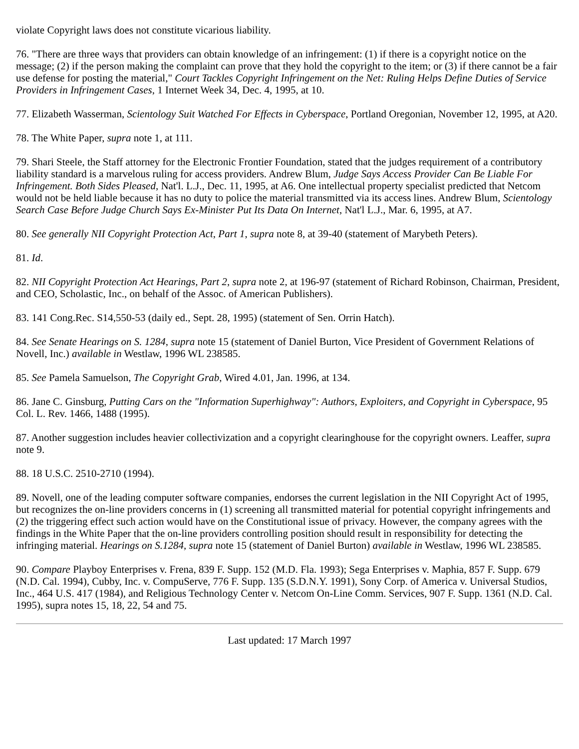violate Copyright laws does not constitute vicarious liability.
76. "There are three ways that providers can obtain knowledge of an infringement: (1) if there is a copyright notice on the message; (2) if the person making the complaint can prove that they hold the copyright to the item; or (3) if there cannot be a fair use defense for posting the material," Court Tackles Copyright Infringement on the Net: Ruling Helps Define Duties of Service Providers in Infringement Cases, 1 Internet Week 34, Dec. 4, 1995, at 10.
77. Elizabeth Wasserman, Scientology Suit Watched For Effects in Cyberspace, Portland Oregonian, November 12, 1995, at A20.
78. The White Paper, supra note 1, at 111.
79. Shari Steele, the Staff attorney for the Electronic Frontier Foundation, stated that the judges requirement of a contributory liability standard is a marvelous ruling for access providers. Andrew Blum, Judge Says Access Provider Can Be Liable For Infringement. Both Sides Pleased, Nat'l. L.J., Dec. 11, 1995, at A6. One intellectual property specialist predicted that Netcom would not be held liable because it has no duty to police the material transmitted via its access lines. Andrew Blum, Scientology Search Case Before Judge Church Says Ex-Minister Put Its Data On Internet, Nat'l L.J., Mar. 6, 1995, at A7.
80. See generally NII Copyright Protection Act, Part 1, supra note 8, at 39-40 (statement of Marybeth Peters).
81. Id.
82. NII Copyright Protection Act Hearings, Part 2, supra note 2, at 196-97 (statement of Richard Robinson, Chairman, President, and CEO, Scholastic, Inc., on behalf of the Assoc. of American Publishers).
83. 141 Cong.Rec. S14,550-53 (daily ed., Sept. 28, 1995) (statement of Sen. Orrin Hatch).
84. See Senate Hearings on S. 1284, supra note 15 (statement of Daniel Burton, Vice President of Government Relations of Novell, Inc.) available in Westlaw, 1996 WL 238585.
85. See Pamela Samuelson, The Copyright Grab, Wired 4.01, Jan. 1996, at 134.
86. Jane C. Ginsburg, Putting Cars on the "Information Superhighway": Authors, Exploiters, and Copyright in Cyberspace, 95 Col. L. Rev. 1466, 1488 (1995).
87. Another suggestion includes heavier collectivization and a copyright clearinghouse for the copyright owners. Leaffer, supra note 9.
88. 18 U.S.C. 2510-2710 (1994).
89. Novell, one of the leading computer software companies, endorses the current legislation in the NII Copyright Act of 1995, but recognizes the on-line providers concerns in (1) screening all transmitted material for potential copyright infringements and (2) the triggering effect such action would have on the Constitutional issue of privacy. However, the company agrees with the findings in the White Paper that the on-line providers controlling position should result in responsibility for detecting the infringing material. Hearings on S.1284, supra note 15 (statement of Daniel Burton) available in Westlaw, 1996 WL 238585.
90. Compare Playboy Enterprises v. Frena, 839 F. Supp. 152 (M.D. Fla. 1993); Sega Enterprises v. Maphia, 857 F. Supp. 679 (N.D. Cal. 1994), Cubby, Inc. v. CompuServe, 776 F. Supp. 135 (S.D.N.Y. 1991), Sony Corp. of America v. Universal Studios, Inc., 464 U.S. 417 (1984), and Religious Technology Center v. Netcom On-Line Comm. Services, 907 F. Supp. 1361 (N.D. Cal. 1995), supra notes 15, 18, 22, 54 and 75.
Last updated: 17 March 1997